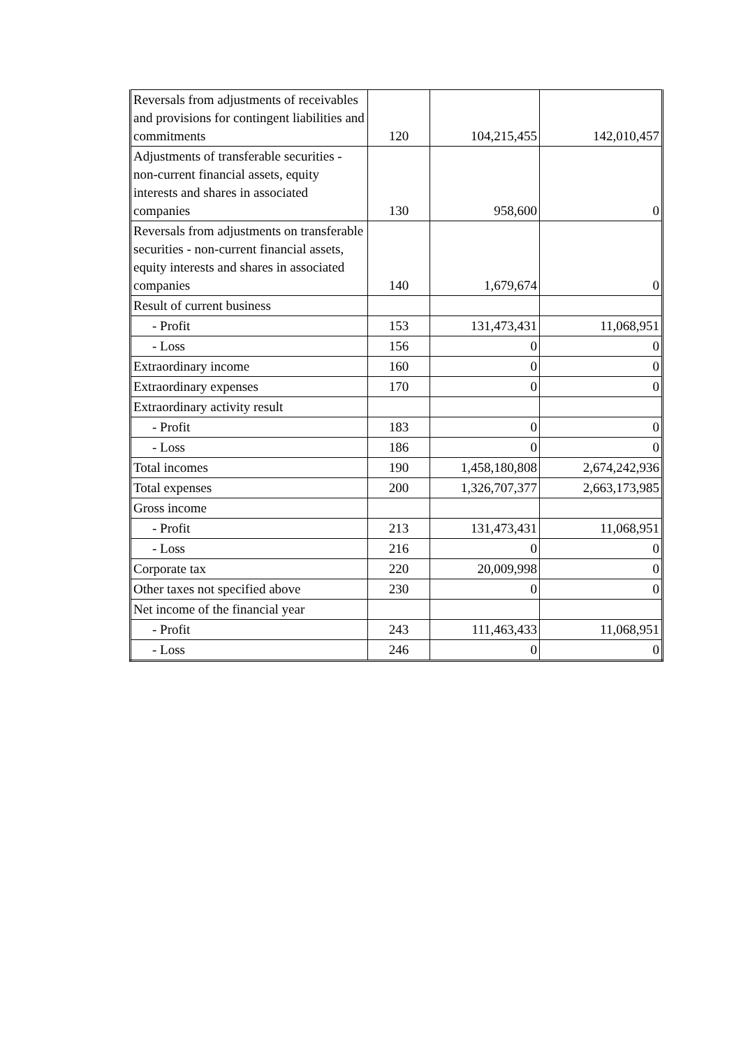| Reversals from adjustments of receivables and provisions for contingent liabilities and commitments | 120 | 104,215,455 | 142,010,457 |
| Adjustments of transferable securities - non-current financial assets, equity interests and shares in associated companies | 130 | 958,600 | 0 |
| Reversals from adjustments on transferable securities - non-current financial assets, equity interests and shares in associated companies | 140 | 1,679,674 | 0 |
| Result of current business | | | |
| - Profit | 153 | 131,473,431 | 11,068,951 |
| - Loss | 156 | 0 | 0 |
| Extraordinary income | 160 | 0 | 0 |
| Extraordinary expenses | 170 | 0 | 0 |
| Extraordinary activity result | | | |
| - Profit | 183 | 0 | 0 |
| - Loss | 186 | 0 | 0 |
| Total incomes | 190 | 1,458,180,808 | 2,674,242,936 |
| Total expenses | 200 | 1,326,707,377 | 2,663,173,985 |
| Gross income | | | |
| - Profit | 213 | 131,473,431 | 11,068,951 |
| - Loss | 216 | 0 | 0 |
| Corporate tax | 220 | 20,009,998 | 0 |
| Other taxes not specified above | 230 | 0 | 0 |
| Net income of the financial year | | | |
| - Profit | 243 | 111,463,433 | 11,068,951 |
| - Loss | 246 | 0 | 0 |